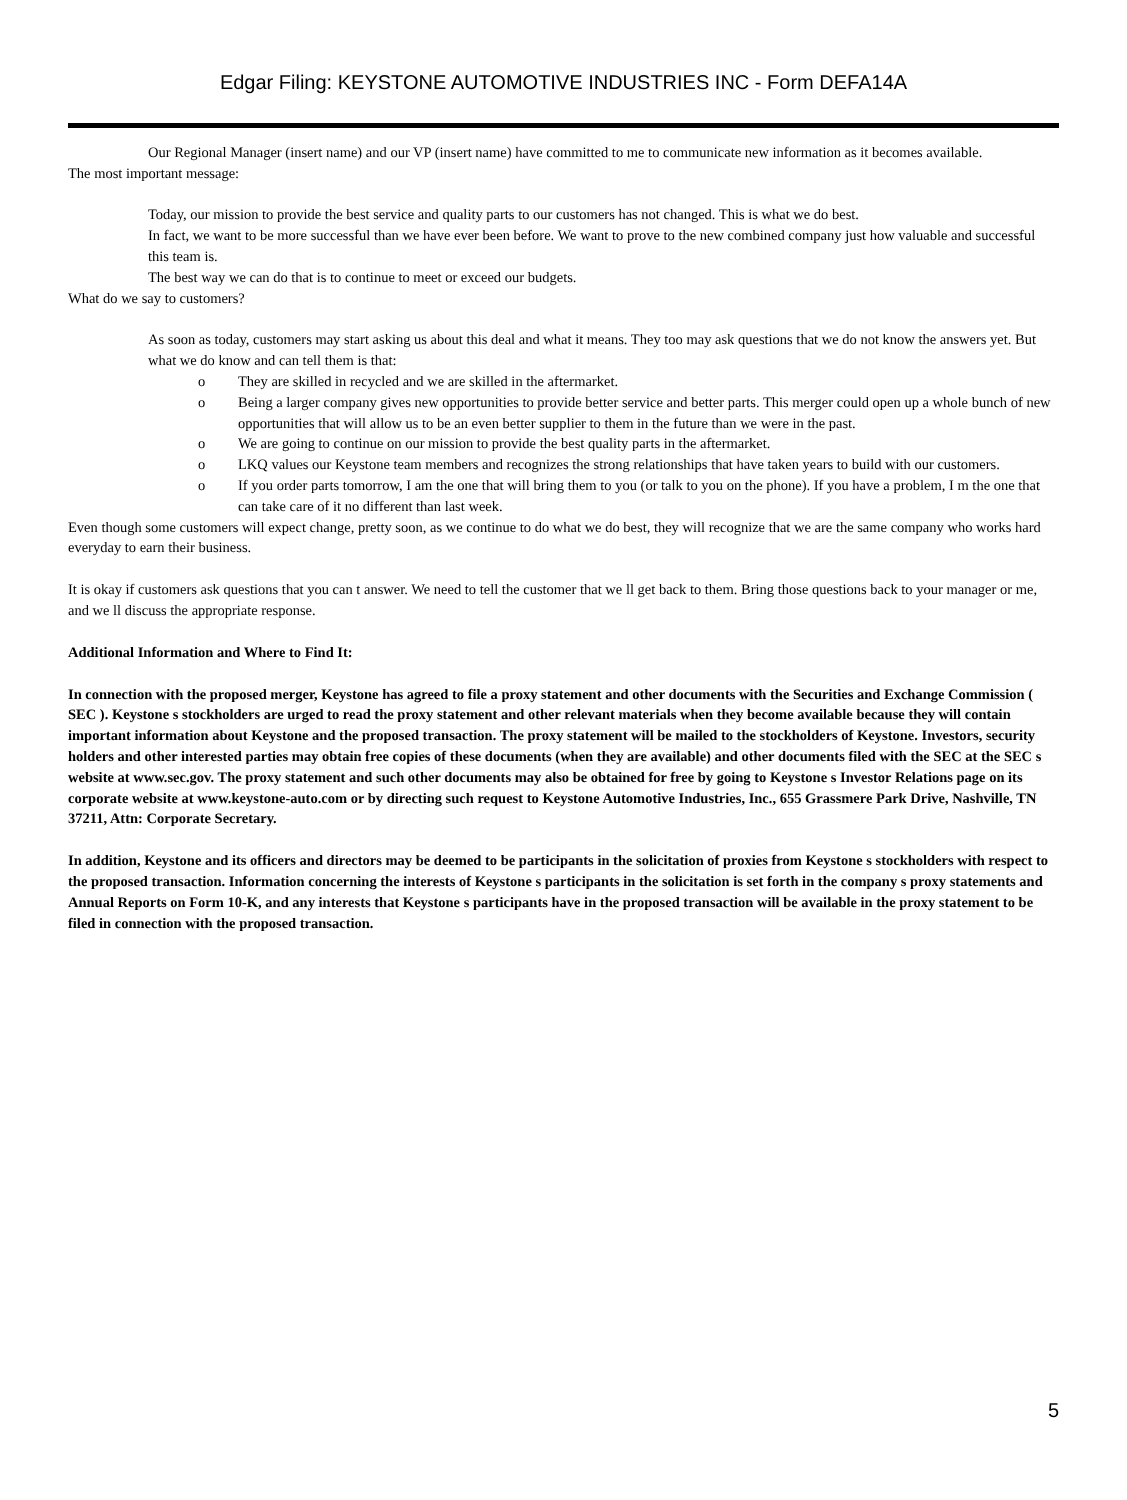Edgar Filing: KEYSTONE AUTOMOTIVE INDUSTRIES INC - Form DEFA14A
Our Regional Manager (insert name) and our VP (insert name) have committed to me to communicate new information as it becomes available.
The most important message:
Today, our mission to provide the best service and quality parts to our customers has not changed. This is what we do best.
In fact, we want to be more successful than we have ever been before. We want to prove to the new combined company just how valuable and successful this team is.
The best way we can do that is to continue to meet or exceed our budgets.
What do we say to customers?
As soon as today, customers may start asking us about this deal and what it means. They too may ask questions that we do not know the answers yet. But what we do know and can tell them is that:
o They are skilled in recycled and we are skilled in the aftermarket.
o Being a larger company gives new opportunities to provide better service and better parts. This merger could open up a whole bunch of new opportunities that will allow us to be an even better supplier to them in the future than we were in the past.
o We are going to continue on our mission to provide the best quality parts in the aftermarket.
o LKQ values our Keystone team members and recognizes the strong relationships that have taken years to build with our customers.
o If you order parts tomorrow, I am the one that will bring them to you (or talk to you on the phone). If you have a problem, I m the one that can take care of it no different than last week.
Even though some customers will expect change, pretty soon, as we continue to do what we do best, they will recognize that we are the same company who works hard everyday to earn their business.
It is okay if customers ask questions that you can t answer. We need to tell the customer that we ll get back to them. Bring those questions back to your manager or me, and we ll discuss the appropriate response.
Additional Information and Where to Find It:
In connection with the proposed merger, Keystone has agreed to file a proxy statement and other documents with the Securities and Exchange Commission ( SEC ). Keystone s stockholders are urged to read the proxy statement and other relevant materials when they become available because they will contain important information about Keystone and the proposed transaction. The proxy statement will be mailed to the stockholders of Keystone. Investors, security holders and other interested parties may obtain free copies of these documents (when they are available) and other documents filed with the SEC at the SEC s website at www.sec.gov. The proxy statement and such other documents may also be obtained for free by going to Keystone s Investor Relations page on its corporate website at www.keystone-auto.com or by directing such request to Keystone Automotive Industries, Inc., 655 Grassmere Park Drive, Nashville, TN 37211, Attn: Corporate Secretary.
In addition, Keystone and its officers and directors may be deemed to be participants in the solicitation of proxies from Keystone s stockholders with respect to the proposed transaction. Information concerning the interests of Keystone s participants in the solicitation is set forth in the company s proxy statements and Annual Reports on Form 10-K, and any interests that Keystone s participants have in the proposed transaction will be available in the proxy statement to be filed in connection with the proposed transaction.
5